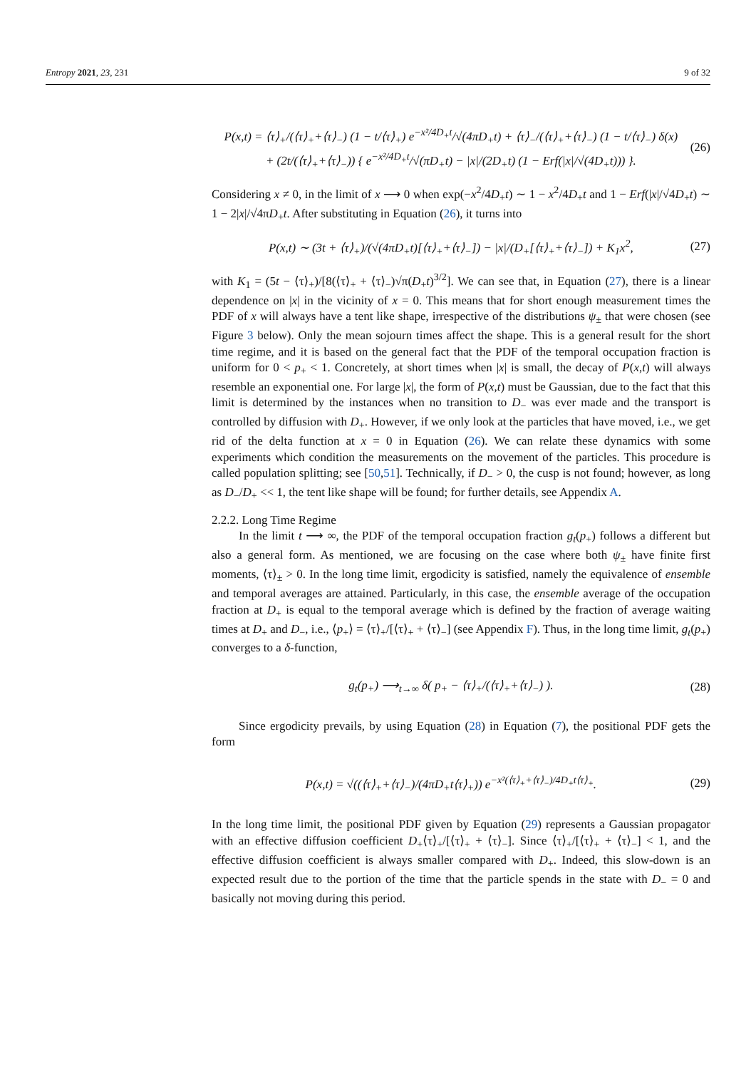Entropy 2021, 23, 231 9 of 32
P(x,t) = ⟨τ⟩<sub>+</sub>/(⟨τ⟩<sub>+</sub>+⟨τ⟩<sub>−</sub>) (1 − t/⟨τ⟩<sub>+</sub>) e<sup>−x²/4D<sub>+</sub>t</sup>/√(4πD<sub>+</sub>t) + ⟨τ⟩<sub>−</sub>/(⟨τ⟩<sub>+</sub>+⟨τ⟩<sub>−</sub>) (1 − t/⟨τ⟩<sub>−</sub>) δ(x)
+ (2t/(⟨τ⟩<sub>+</sub>+⟨τ⟩<sub>−</sub>)) { e<sup>−x²/4D<sub>+</sub>t</sup>/√(πD<sub>+</sub>t) − |x|/(2D<sub>+</sub>t) (1 − Erf(|x|/√(4D<sub>+</sub>t))) }. (26)
Considering x ≠ 0, in the limit of x ⟶ 0 when exp(−x<sup>2</sup>/4D<sub>+</sub>t) ∼ 1 − x<sup>2</sup>/4D<sub>+</sub>t and 1 − Erf(|x|/√4D<sub>+</sub>t) ∼ 1 − 2|x|/√4πD<sub>+</sub>t. After substituting in Equation (26), it turns into
P(x,t) ∼ (3t + ⟨τ⟩<sub>+</sub>)/(√(4πD<sub>+</sub>t)[⟨τ⟩<sub>+</sub>+⟨τ⟩<sub>−</sub>]) − |x|/(D<sub>+</sub>[⟨τ⟩<sub>+</sub>+⟨τ⟩<sub>−</sub>]) + K<sub>1</sub>x<sup>2</sup>, (27)
with K<sub>1</sub> = (5t − ⟨τ⟩<sub>+</sub>)/[8(⟨τ⟩<sub>+</sub> + ⟨τ⟩<sub>−</sub>)√π(D<sub>+</sub>t)<sup>3/2</sup>]. We can see that, in Equation (27), there is a linear dependence on |x| in the vicinity of x = 0. This means that for short enough measurement times the PDF of x will always have a tent like shape, irrespective of the distributions ψ<sub>±</sub> that were chosen (see Figure 3 below). Only the mean sojourn times affect the shape. This is a general result for the short time regime, and it is based on the general fact that the PDF of the temporal occupation fraction is uniform for 0 < p<sub>+</sub> < 1. Concretely, at short times when |x| is small, the decay of P(x,t) will always resemble an exponential one. For large |x|, the form of P(x,t) must be Gaussian, due to the fact that this limit is determined by the instances when no transition to D<sub>−</sub> was ever made and the transport is controlled by diffusion with D<sub>+</sub>. However, if we only look at the particles that have moved, i.e., we get rid of the delta function at x = 0 in Equation (26). We can relate these dynamics with some experiments which condition the measurements on the movement of the particles. This procedure is called population splitting; see [50,51]. Technically, if D<sub>−</sub> > 0, the cusp is not found; however, as long as D<sub>−</sub>/D<sub>+</sub> << 1, the tent like shape will be found; for further details, see Appendix A.
2.2.2. Long Time Regime
In the limit t ⟶ ∞, the PDF of the temporal occupation fraction g<sub>t</sub>(p<sub>+</sub>) follows a different but also a general form. As mentioned, we are focusing on the case where both ψ<sub>±</sub> have finite first moments, ⟨τ⟩<sub>±</sub> > 0. In the long time limit, ergodicity is satisfied, namely the equivalence of ensemble and temporal averages are attained. Particularly, in this case, the ensemble average of the occupation fraction at D<sub>+</sub> is equal to the temporal average which is defined by the fraction of average waiting times at D<sub>+</sub> and D<sub>−</sub>, i.e., ⟨p<sub>+</sub>⟩ = ⟨τ⟩<sub>+</sub>/[⟨τ⟩<sub>+</sub> + ⟨τ⟩<sub>−</sub>] (see Appendix F). Thus, in the long time limit, g<sub>t</sub>(p<sub>+</sub>) converges to a δ-function,
g<sub>t</sub>(p<sub>+</sub>) ⟶<sub>t→∞</sub> δ( p<sub>+</sub> − ⟨τ⟩<sub>+</sub>/(⟨τ⟩<sub>+</sub>+⟨τ⟩<sub>−</sub>) ). (28)
Since ergodicity prevails, by using Equation (28) in Equation (7), the positional PDF gets the form
P(x,t) = √((⟨τ⟩<sub>+</sub>+⟨τ⟩<sub>−</sub>)/(4πD<sub>+</sub>t⟨τ⟩<sub>+</sub>)) e<sup>−x²(⟨τ⟩<sub>+</sub>+⟨τ⟩<sub>−</sub>)/4D<sub>+</sub>t⟨τ⟩<sub>+</sub></sup>. (29)
In the long time limit, the positional PDF given by Equation (29) represents a Gaussian propagator with an effective diffusion coefficient D<sub>+</sub>⟨τ⟩<sub>+</sub>/[⟨τ⟩<sub>+</sub> + ⟨τ⟩<sub>−</sub>]. Since ⟨τ⟩<sub>+</sub>/[⟨τ⟩<sub>+</sub> + ⟨τ⟩<sub>−</sub>] < 1, and the effective diffusion coefficient is always smaller compared with D<sub>+</sub>. Indeed, this slow-down is an expected result due to the portion of the time that the particle spends in the state with D<sub>−</sub> = 0 and basically not moving during this period.